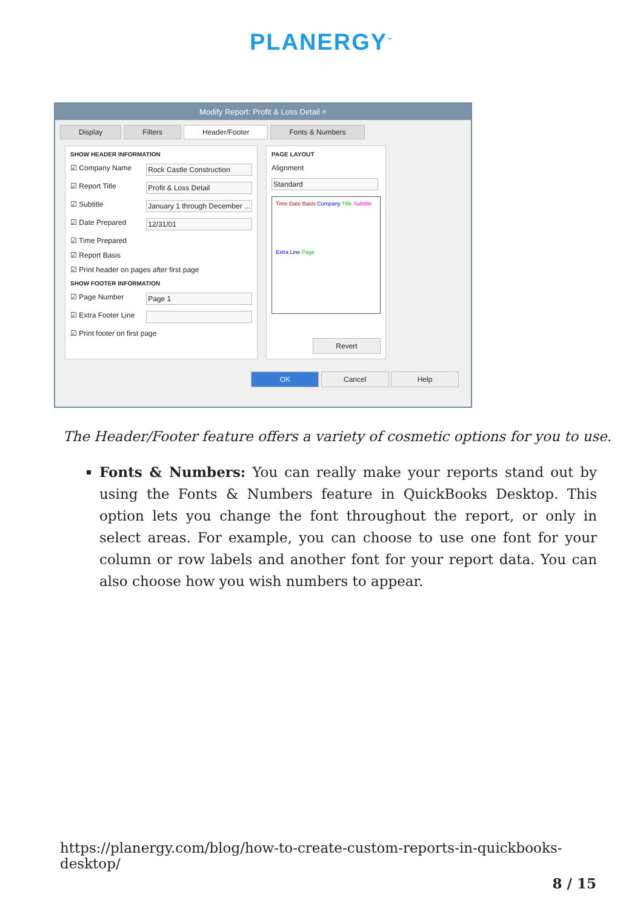PLANERGY<sup>™</sup>
Modify Report: Profit & Loss Detail ×
Display Filters Header/Footer Fonts & Numbers
SHOW HEADER INFORMATION
☑ Company Name Rock Castle Construction
☑ Report Title Profit & Loss Detail
☑ Subtitle January 1 through December ...
☑ Date Prepared 12/31/01
☑ Time Prepared
☑ Report Basis
☑ Print header on pages after first page
SHOW FOOTER INFORMATION
☑ Page Number Page 1
☑ Extra Footer Line
☑ Print footer on first page
PAGE LAYOUT
Alignment
Standard
Time Date Basis Company Title Subtitle
Extra Line Page
Revert
OK Cancel Help
The Header/Footer feature offers a variety of cosmetic options for you to use.
Fonts & Numbers: You can really make your reports stand out by using the Fonts & Numbers feature in QuickBooks Desktop. This option lets you change the font throughout the report, or only in select areas. For example, you can choose to use one font for your column or row labels and another font for your report data. You can also choose how you wish numbers to appear.
https://planergy.com/blog/how-to-create-custom-reports-in-quickbooks-desktop/
8 / 15